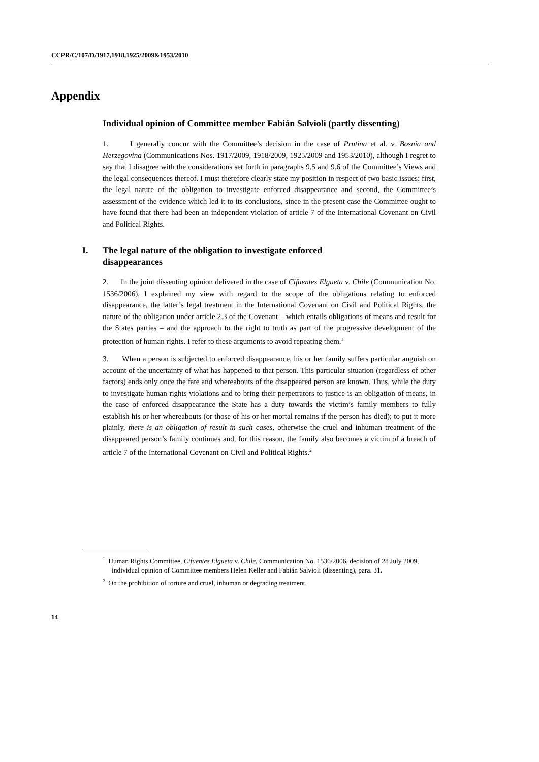CCPR/C/107/D/1917,1918,1925/2009&1953/2010
Appendix
Individual opinion of Committee member Fabián Salvioli (partly dissenting)
1. I generally concur with the Committee’s decision in the case of Prutina et al. v. Bosnia and Herzegovina (Communications Nos. 1917/2009, 1918/2009, 1925/2009 and 1953/2010), although I regret to say that I disagree with the considerations set forth in paragraphs 9.5 and 9.6 of the Committee’s Views and the legal consequences thereof. I must therefore clearly state my position in respect of two basic issues: first, the legal nature of the obligation to investigate enforced disappearance and second, the Committee’s assessment of the evidence which led it to its conclusions, since in the present case the Committee ought to have found that there had been an independent violation of article 7 of the International Covenant on Civil and Political Rights.
I. The legal nature of the obligation to investigate enforced
disappearances
2. In the joint dissenting opinion delivered in the case of Cifuentes Elgueta v. Chile (Communication No. 1536/2006), I explained my view with regard to the scope of the obligations relating to enforced disappearance, the latter’s legal treatment in the International Covenant on Civil and Political Rights, the nature of the obligation under article 2.3 of the Covenant – which entails obligations of means and result for the States parties – and the approach to the right to truth as part of the progressive development of the protection of human rights. I refer to these arguments to avoid repeating them.<sup>1</sup>
3. When a person is subjected to enforced disappearance, his or her family suffers particular anguish on account of the uncertainty of what has happened to that person. This particular situation (regardless of other factors) ends only once the fate and whereabouts of the disappeared person are known. Thus, while the duty to investigate human rights violations and to bring their perpetrators to justice is an obligation of means, in the case of enforced disappearance the State has a duty towards the victim’s family members to fully establish his or her whereabouts (or those of his or her mortal remains if the person has died); to put it more plainly, there is an obligation of result in such cases, otherwise the cruel and inhuman treatment of the disappeared person’s family continues and, for this reason, the family also becomes a victim of a breach of article 7 of the International Covenant on Civil and Political Rights.<sup>2</sup>
<sup>1</sup> Human Rights Committee, Cifuentes Elgueta v. Chile, Communication No. 1536/2006, decision of 28 July 2009, individual opinion of Committee members Helen Keller and Fabián Salvioli (dissenting), para. 31.
<sup>2</sup> On the prohibition of torture and cruel, inhuman or degrading treatment.
14